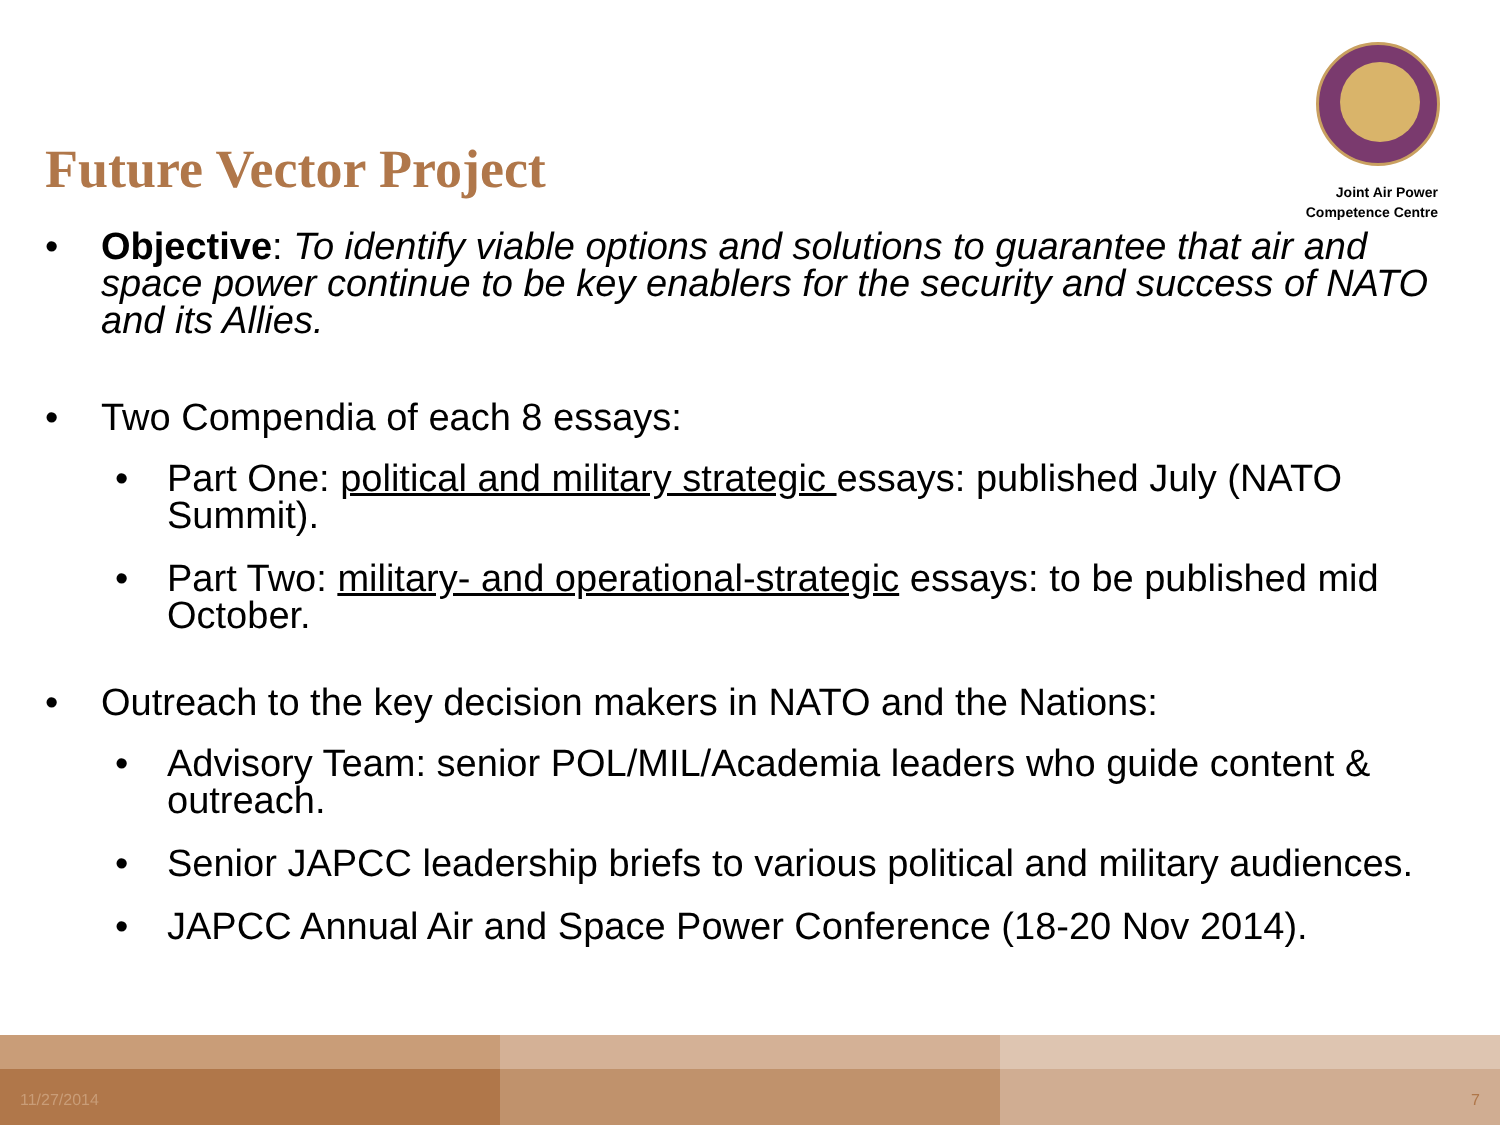Joint Air Power
Competence Centre
Future Vector Project
• Objective: To identify viable options and solutions to guarantee that air and space power continue to be key enablers for the security and success of NATO and its Allies.
• Two Compendia of each 8 essays:
• Part One: political and military strategic essays: published July (NATO Summit).
• Part Two: military- and operational-strategic essays: to be published mid October.
• Outreach to the key decision makers in NATO and the Nations:
• Advisory Team: senior POL/MIL/Academia leaders who guide content & outreach.
• Senior JAPCC leadership briefs to various political and military audiences.
• JAPCC Annual Air and Space Power Conference (18-20 Nov 2014).
11/27/2014 7